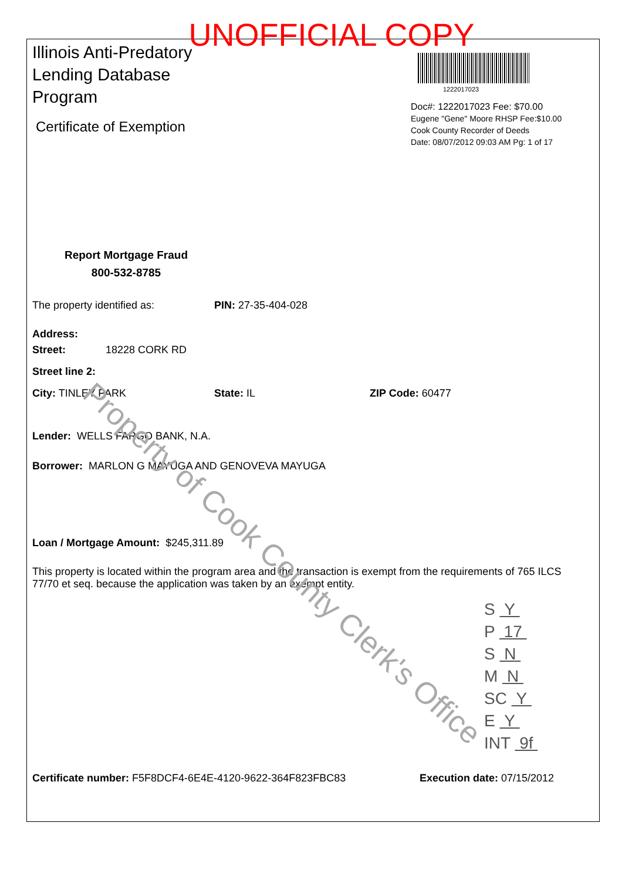UNOFFICIAL COPY
Illinois Anti-Predatory
Lending Database
Program
Certificate of Exemption
1222017023
Doc#: 1222017023 Fee: $70.00
Eugene "Gene" Moore RHSP Fee:$10.00
Cook County Recorder of Deeds
Date: 08/07/2012 09:03 AM Pg: 1 of 17
Report Mortgage Fraud
800-532-8785
The property identified as: PIN: 27-35-404-028
Address:
Street: 18228 CORK RD
Street line 2:
City: TINLEY PARK State: IL ZIP Code: 60477
Lender: WELLS FARGO BANK, N.A.
Borrower: MARLON G MAYUGA AND GENOVEVA MAYUGA
Loan / Mortgage Amount: $245,311.89
This property is located within the program area and the transaction is exempt from the requirements of 765 ILCS 77/70 et seq. because the application was taken by an exempt entity.
Certificate number: F5F8DCF4-6E4E-4120-9622-364F823FBC83 Execution date: 07/15/2012
S Y
P 17
S N
M N
SC Y
E Y
INT 9f
Property of Cook County Clerk's Office